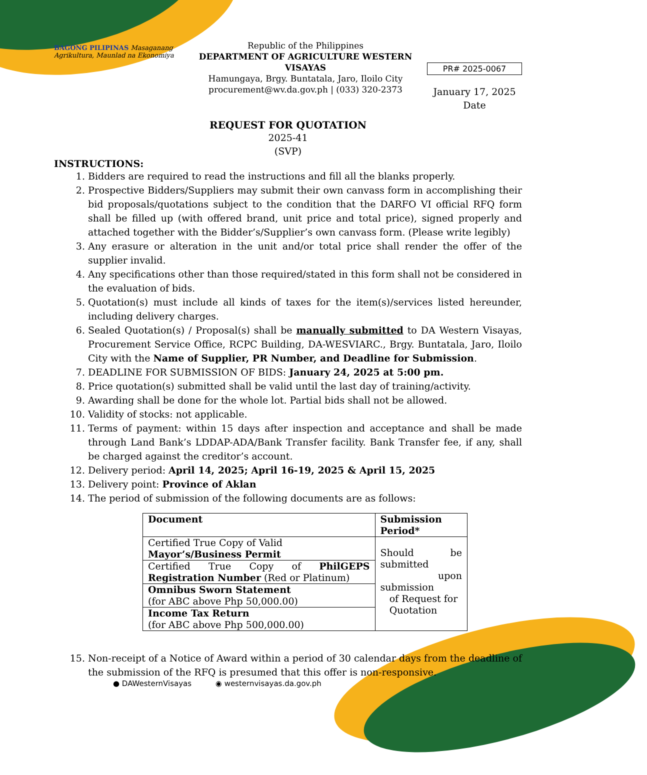BAGONG PILIPINAS Masaganang Agrikultura, Maunlad na Ekonomiya
Republic of the Philippines
DEPARTMENT OF AGRICULTURE WESTERN VISAYAS
Hamungaya, Brgy. Buntatala, Jaro, Iloilo City
procurement@wv.da.gov.ph | (033) 320-2373
PR# 2025-0067
January 17, 2025
Date
REQUEST FOR QUOTATION
2025-41
(SVP)
INSTRUCTIONS:
1. Bidders are required to read the instructions and fill all the blanks properly.
2. Prospective Bidders/Suppliers may submit their own canvass form in accomplishing their bid proposals/quotations subject to the condition that the DARFO VI official RFQ form shall be filled up (with offered brand, unit price and total price), signed properly and attached together with the Bidder’s/Supplier’s own canvass form. (Please write legibly)
3. Any erasure or alteration in the unit and/or total price shall render the offer of the supplier invalid.
4. Any specifications other than those required/stated in this form shall not be considered in the evaluation of bids.
5. Quotation(s) must include all kinds of taxes for the item(s)/services listed hereunder, including delivery charges.
6. Sealed Quotation(s) / Proposal(s) shall be manually submitted to DA Western Visayas, Procurement Service Office, RCPC Building, DA-WESVIARC., Brgy. Buntatala, Jaro, Iloilo City with the Name of Supplier, PR Number, and Deadline for Submission.
7. DEADLINE FOR SUBMISSION OF BIDS: January 24, 2025 at 5:00 pm.
8. Price quotation(s) submitted shall be valid until the last day of training/activity.
9. Awarding shall be done for the whole lot. Partial bids shall not be allowed.
10. Validity of stocks: not applicable.
11. Terms of payment: within 15 days after inspection and acceptance and shall be made through Land Bank’s LDDAP-ADA/Bank Transfer facility. Bank Transfer fee, if any, shall be charged against the creditor’s account.
12. Delivery period: April 14, 2025; April 16-19, 2025 & April 15, 2025
13. Delivery point: Province of Aklan
14. The period of submission of the following documents are as follows:
| Document | Submission Period* |
| --- | --- |
| Certified True Copy of Valid Mayor’s/Business Permit | Should be submitted upon submission of Request for Quotation |
| Certified True Copy of PhilGEPS Registration Number (Red or Platinum) | |
| Omnibus Sworn Statement (for ABC above Php 50,000.00) | |
| Income Tax Return (for ABC above Php 500,000.00) | |
15. Non-receipt of a Notice of Award within a period of 30 calendar days from the deadline of the submission of the RFQ is presumed that this offer is non-responsive.
● DAWesternVisayas ◉ westernvisayas.da.gov.ph